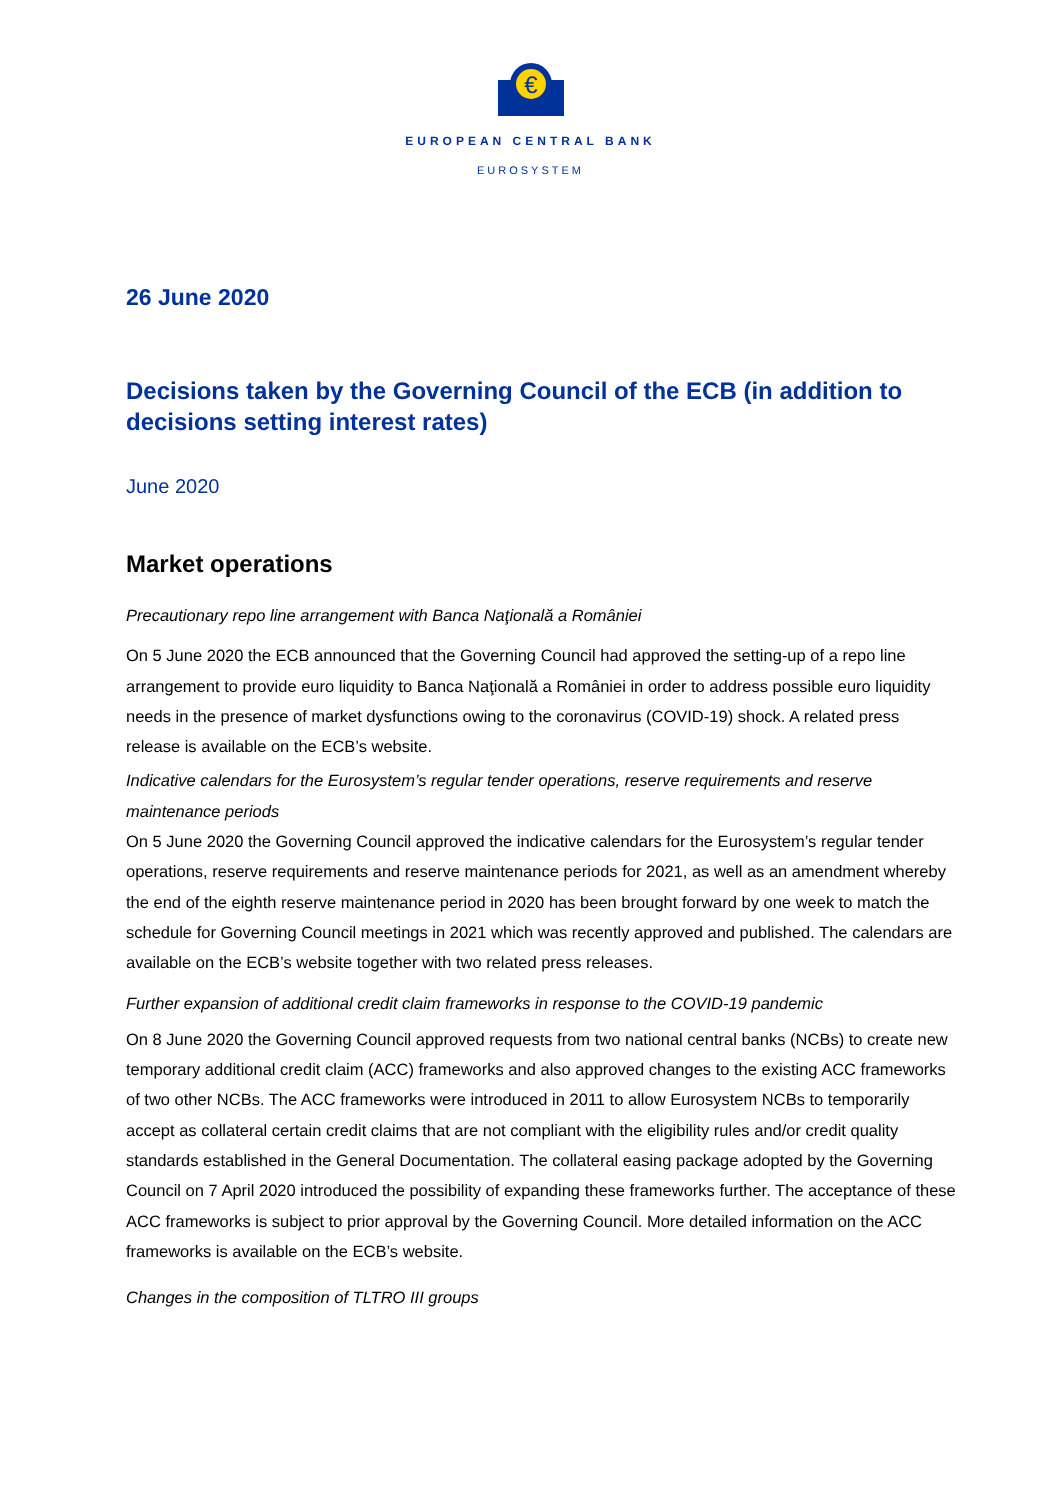€
EUROPEAN CENTRAL BANK
EUROSYSTEM
26 June 2020
Decisions taken by the Governing Council of the ECB (in addition to decisions setting interest rates)
June 2020
Market operations
Precautionary repo line arrangement with Banca Naţională a României
On 5 June 2020 the ECB announced that the Governing Council had approved the setting-up of a repo line arrangement to provide euro liquidity to Banca Naţională a României in order to address possible euro liquidity needs in the presence of market dysfunctions owing to the coronavirus (COVID-19) shock. A related press release is available on the ECB’s website.
Indicative calendars for the Eurosystem’s regular tender operations, reserve requirements and reserve maintenance periods
On 5 June 2020 the Governing Council approved the indicative calendars for the Eurosystem’s regular tender operations, reserve requirements and reserve maintenance periods for 2021, as well as an amendment whereby the end of the eighth reserve maintenance period in 2020 has been brought forward by one week to match the schedule for Governing Council meetings in 2021 which was recently approved and published. The calendars are available on the ECB’s website together with two related press releases.
Further expansion of additional credit claim frameworks in response to the COVID-19 pandemic
On 8 June 2020 the Governing Council approved requests from two national central banks (NCBs) to create new temporary additional credit claim (ACC) frameworks and also approved changes to the existing ACC frameworks of two other NCBs. The ACC frameworks were introduced in 2011 to allow Eurosystem NCBs to temporarily accept as collateral certain credit claims that are not compliant with the eligibility rules and/or credit quality standards established in the General Documentation. The collateral easing package adopted by the Governing Council on 7 April 2020 introduced the possibility of expanding these frameworks further. The acceptance of these ACC frameworks is subject to prior approval by the Governing Council. More detailed information on the ACC frameworks is available on the ECB’s website.
Changes in the composition of TLTRO III groups